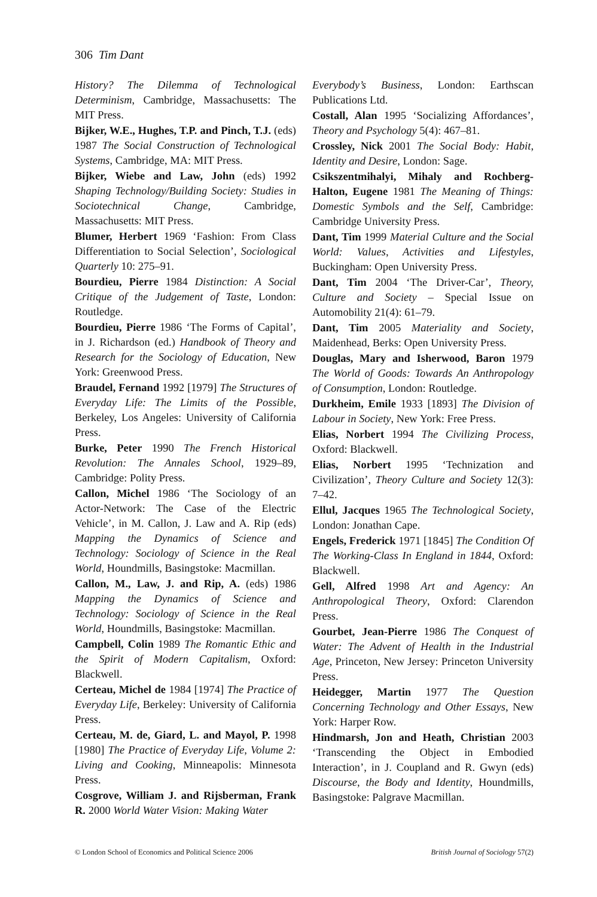306 Tim Dant
History? The Dilemma of Technological Determinism, Cambridge, Massachusetts: The MIT Press.
Bijker, W.E., Hughes, T.P. and Pinch, T.J. (eds) 1987 The Social Construction of Technological Systems, Cambridge, MA: MIT Press.
Bijker, Wiebe and Law, John (eds) 1992 Shaping Technology/Building Society: Studies in Sociotechnical Change, Cambridge, Massachusetts: MIT Press.
Blumer, Herbert 1969 ‘Fashion: From Class Differentiation to Social Selection’, Sociological Quarterly 10: 275–91.
Bourdieu, Pierre 1984 Distinction: A Social Critique of the Judgement of Taste, London: Routledge.
Bourdieu, Pierre 1986 ‘The Forms of Capital’, in J. Richardson (ed.) Handbook of Theory and Research for the Sociology of Education, New York: Greenwood Press.
Braudel, Fernand 1992 [1979] The Structures of Everyday Life: The Limits of the Possible, Berkeley, Los Angeles: University of California Press.
Burke, Peter 1990 The French Historical Revolution: The Annales School, 1929–89, Cambridge: Polity Press.
Callon, Michel 1986 ‘The Sociology of an Actor-Network: The Case of the Electric Vehicle’, in M. Callon, J. Law and A. Rip (eds) Mapping the Dynamics of Science and Technology: Sociology of Science in the Real World, Houndmills, Basingstoke: Macmillan.
Callon, M., Law, J. and Rip, A. (eds) 1986 Mapping the Dynamics of Science and Technology: Sociology of Science in the Real World, Houndmills, Basingstoke: Macmillan.
Campbell, Colin 1989 The Romantic Ethic and the Spirit of Modern Capitalism, Oxford: Blackwell.
Certeau, Michel de 1984 [1974] The Practice of Everyday Life, Berkeley: University of California Press.
Certeau, M. de, Giard, L. and Mayol, P. 1998 [1980] The Practice of Everyday Life, Volume 2: Living and Cooking, Minneapolis: Minnesota Press.
Cosgrove, William J. and Rijsberman, Frank R. 2000 World Water Vision: Making Water
Everybody’s Business, London: Earthscan Publications Ltd.
Costall, Alan 1995 ‘Socializing Affordances’, Theory and Psychology 5(4): 467–81.
Crossley, Nick 2001 The Social Body: Habit, Identity and Desire, London: Sage.
Csikszentmihalyi, Mihaly and Rochberg-Halton, Eugene 1981 The Meaning of Things: Domestic Symbols and the Self, Cambridge: Cambridge University Press.
Dant, Tim 1999 Material Culture and the Social World: Values, Activities and Lifestyles, Buckingham: Open University Press.
Dant, Tim 2004 ‘The Driver-Car’, Theory, Culture and Society – Special Issue on Automobility 21(4): 61–79.
Dant, Tim 2005 Materiality and Society, Maidenhead, Berks: Open University Press.
Douglas, Mary and Isherwood, Baron 1979 The World of Goods: Towards An Anthropology of Consumption, London: Routledge.
Durkheim, Emile 1933 [1893] The Division of Labour in Society, New York: Free Press.
Elias, Norbert 1994 The Civilizing Process, Oxford: Blackwell.
Elias, Norbert 1995 ‘Technization and Civilization’, Theory Culture and Society 12(3): 7–42.
Ellul, Jacques 1965 The Technological Society, London: Jonathan Cape.
Engels, Frederick 1971 [1845] The Condition Of The Working-Class In England in 1844, Oxford: Blackwell.
Gell, Alfred 1998 Art and Agency: An Anthropological Theory, Oxford: Clarendon Press.
Gourbet, Jean-Pierre 1986 The Conquest of Water: The Advent of Health in the Industrial Age, Princeton, New Jersey: Princeton University Press.
Heidegger, Martin 1977 The Question Concerning Technology and Other Essays, New York: Harper Row.
Hindmarsh, Jon and Heath, Christian 2003 ‘Transcending the Object in Embodied Interaction’, in J. Coupland and R. Gwyn (eds) Discourse, the Body and Identity, Houndmills, Basingstoke: Palgrave Macmillan.
© London School of Economics and Political Science 2006 British Journal of Sociology 57(2)